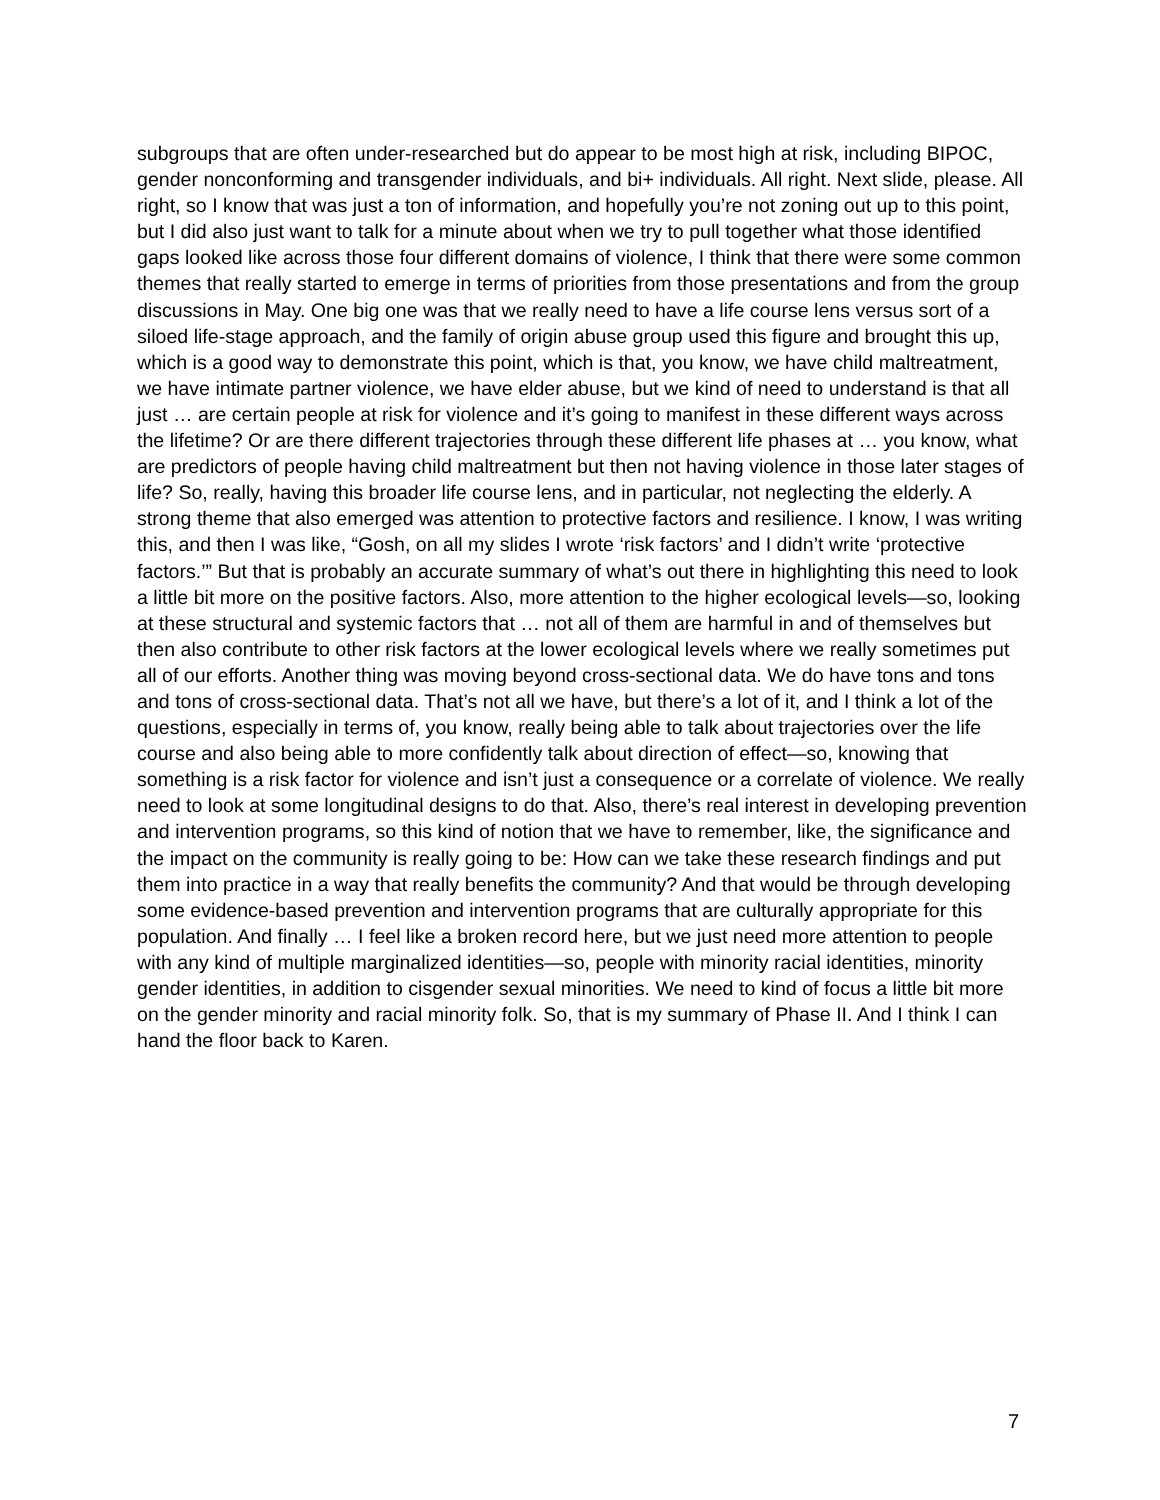subgroups that are often under-researched but do appear to be most high at risk, including BIPOC, gender nonconforming and transgender individuals, and bi+ individuals. All right. Next slide, please. All right, so I know that was just a ton of information, and hopefully you’re not zoning out up to this point, but I did also just want to talk for a minute about when we try to pull together what those identified gaps looked like across those four different domains of violence, I think that there were some common themes that really started to emerge in terms of priorities from those presentations and from the group discussions in May. One big one was that we really need to have a life course lens versus sort of a siloed life-stage approach, and the family of origin abuse group used this figure and brought this up, which is a good way to demonstrate this point, which is that, you know, we have child maltreatment, we have intimate partner violence, we have elder abuse, but we kind of need to understand is that all just … are certain people at risk for violence and it’s going to manifest in these different ways across the lifetime? Or are there different trajectories through these different life phases at … you know, what are predictors of people having child maltreatment but then not having violence in those later stages of life? So, really, having this broader life course lens, and in particular, not neglecting the elderly. A strong theme that also emerged was attention to protective factors and resilience. I know, I was writing this, and then I was like, “Gosh, on all my slides I wrote ‘risk factors’ and I didn’t write ‘protective factors.’” But that is probably an accurate summary of what’s out there in highlighting this need to look a little bit more on the positive factors. Also, more attention to the higher ecological levels—so, looking at these structural and systemic factors that … not all of them are harmful in and of themselves but then also contribute to other risk factors at the lower ecological levels where we really sometimes put all of our efforts. Another thing was moving beyond cross-sectional data. We do have tons and tons and tons of cross-sectional data. That’s not all we have, but there’s a lot of it, and I think a lot of the questions, especially in terms of, you know, really being able to talk about trajectories over the life course and also being able to more confidently talk about direction of effect—so, knowing that something is a risk factor for violence and isn’t just a consequence or a correlate of violence. We really need to look at some longitudinal designs to do that. Also, there’s real interest in developing prevention and intervention programs, so this kind of notion that we have to remember, like, the significance and the impact on the community is really going to be: How can we take these research findings and put them into practice in a way that really benefits the community? And that would be through developing some evidence-based prevention and intervention programs that are culturally appropriate for this population. And finally … I feel like a broken record here, but we just need more attention to people with any kind of multiple marginalized identities—so, people with minority racial identities, minority gender identities, in addition to cisgender sexual minorities. We need to kind of focus a little bit more on the gender minority and racial minority folk. So, that is my summary of Phase II. And I think I can hand the floor back to Karen.
7